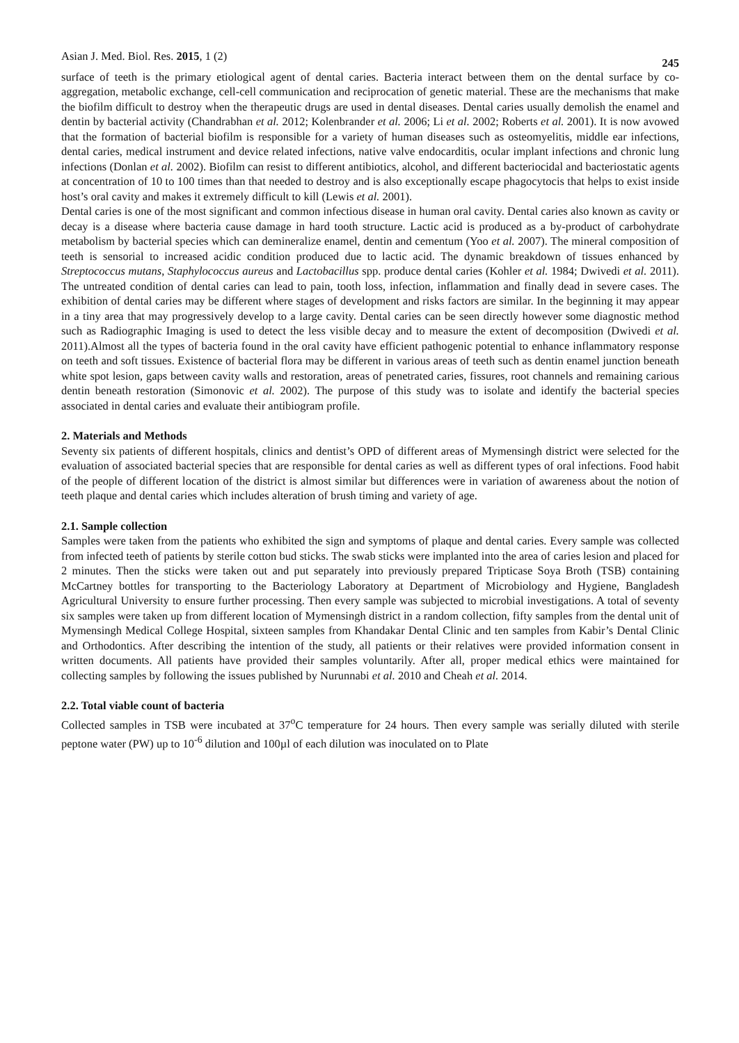Asian J. Med. Biol. Res. 2015, 1 (2) 245
surface of teeth is the primary etiological agent of dental caries. Bacteria interact between them on the dental surface by co-aggregation, metabolic exchange, cell-cell communication and reciprocation of genetic material. These are the mechanisms that make the biofilm difficult to destroy when the therapeutic drugs are used in dental diseases. Dental caries usually demolish the enamel and dentin by bacterial activity (Chandrabhan et al. 2012; Kolenbrander et al. 2006; Li et al. 2002; Roberts et al. 2001). It is now avowed that the formation of bacterial biofilm is responsible for a variety of human diseases such as osteomyelitis, middle ear infections, dental caries, medical instrument and device related infections, native valve endocarditis, ocular implant infections and chronic lung infections (Donlan et al. 2002). Biofilm can resist to different antibiotics, alcohol, and different bacteriocidal and bacteriostatic agents at concentration of 10 to 100 times than that needed to destroy and is also exceptionally escape phagocytocis that helps to exist inside host’s oral cavity and makes it extremely difficult to kill (Lewis et al. 2001).
Dental caries is one of the most significant and common infectious disease in human oral cavity. Dental caries also known as cavity or decay is a disease where bacteria cause damage in hard tooth structure. Lactic acid is produced as a by-product of carbohydrate metabolism by bacterial species which can demineralize enamel, dentin and cementum (Yoo et al. 2007). The mineral composition of teeth is sensorial to increased acidic condition produced due to lactic acid. The dynamic breakdown of tissues enhanced by Streptococcus mutans, Staphylococcus aureus and Lactobacillus spp. produce dental caries (Kohler et al. 1984; Dwivedi et al. 2011). The untreated condition of dental caries can lead to pain, tooth loss, infection, inflammation and finally dead in severe cases. The exhibition of dental caries may be different where stages of development and risks factors are similar. In the beginning it may appear in a tiny area that may progressively develop to a large cavity. Dental caries can be seen directly however some diagnostic method such as Radiographic Imaging is used to detect the less visible decay and to measure the extent of decomposition (Dwivedi et al. 2011).Almost all the types of bacteria found in the oral cavity have efficient pathogenic potential to enhance inflammatory response on teeth and soft tissues. Existence of bacterial flora may be different in various areas of teeth such as dentin enamel junction beneath white spot lesion, gaps between cavity walls and restoration, areas of penetrated caries, fissures, root channels and remaining carious dentin beneath restoration (Simonovic et al. 2002). The purpose of this study was to isolate and identify the bacterial species associated in dental caries and evaluate their antibiogram profile.
2. Materials and Methods
Seventy six patients of different hospitals, clinics and dentist’s OPD of different areas of Mymensingh district were selected for the evaluation of associated bacterial species that are responsible for dental caries as well as different types of oral infections. Food habit of the people of different location of the district is almost similar but differences were in variation of awareness about the notion of teeth plaque and dental caries which includes alteration of brush timing and variety of age.
2.1. Sample collection
Samples were taken from the patients who exhibited the sign and symptoms of plaque and dental caries. Every sample was collected from infected teeth of patients by sterile cotton bud sticks. The swab sticks were implanted into the area of caries lesion and placed for 2 minutes. Then the sticks were taken out and put separately into previously prepared Tripticase Soya Broth (TSB) containing McCartney bottles for transporting to the Bacteriology Laboratory at Department of Microbiology and Hygiene, Bangladesh Agricultural University to ensure further processing. Then every sample was subjected to microbial investigations. A total of seventy six samples were taken up from different location of Mymensingh district in a random collection, fifty samples from the dental unit of Mymensingh Medical College Hospital, sixteen samples from Khandakar Dental Clinic and ten samples from Kabir’s Dental Clinic and Orthodontics. After describing the intention of the study, all patients or their relatives were provided information consent in written documents. All patients have provided their samples voluntarily. After all, proper medical ethics were maintained for collecting samples by following the issues published by Nurunnabi et al. 2010 and Cheah et al. 2014.
2.2. Total viable count of bacteria
Collected samples in TSB were incubated at 37<sup>o</sup>C temperature for 24 hours. Then every sample was serially diluted with sterile peptone water (PW) up to 10<sup>-6</sup> dilution and 100µl of each dilution was inoculated on to Plate